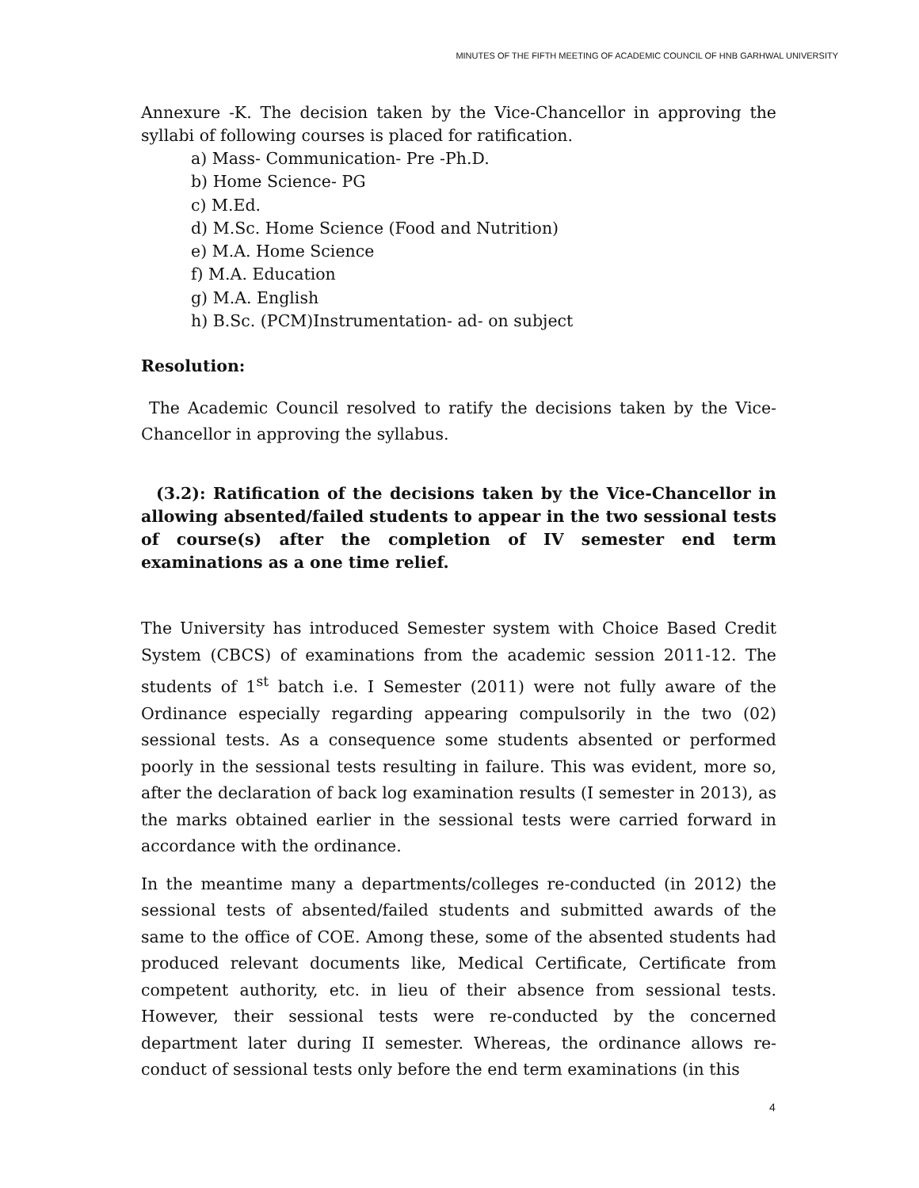MINUTES OF THE FIFTH MEETING OF ACADEMIC COUNCIL OF HNB GARHWAL UNIVERSITY
Annexure -K. The decision taken by the Vice-Chancellor in approving the syllabi of following courses is placed for ratification.
a) Mass- Communication- Pre -Ph.D.
b) Home Science- PG
c) M.Ed.
d) M.Sc. Home Science (Food and Nutrition)
e) M.A. Home Science
f) M.A. Education
g) M.A. English
h) B.Sc. (PCM)Instrumentation- ad- on subject
Resolution:
The Academic Council resolved to ratify the decisions taken by the Vice-Chancellor in approving the syllabus.
(3.2): Ratification of the decisions taken by the Vice-Chancellor in allowing absented/failed students to appear in the two sessional tests of course(s) after the completion of IV semester end term examinations as a one time relief.
The University has introduced Semester system with Choice Based Credit System (CBCS) of examinations from the academic session 2011-12. The students of 1<sup>st</sup> batch i.e. I Semester (2011) were not fully aware of the Ordinance especially regarding appearing compulsorily in the two (02) sessional tests. As a consequence some students absented or performed poorly in the sessional tests resulting in failure. This was evident, more so, after the declaration of back log examination results (I semester in 2013), as the marks obtained earlier in the sessional tests were carried forward in accordance with the ordinance.
In the meantime many a departments/colleges re-conducted (in 2012) the sessional tests of absented/failed students and submitted awards of the same to the office of COE. Among these, some of the absented students had produced relevant documents like, Medical Certificate, Certificate from competent authority, etc. in lieu of their absence from sessional tests. However, their sessional tests were re-conducted by the concerned department later during II semester. Whereas, the ordinance allows re-conduct of sessional tests only before the end term examinations (in this
4